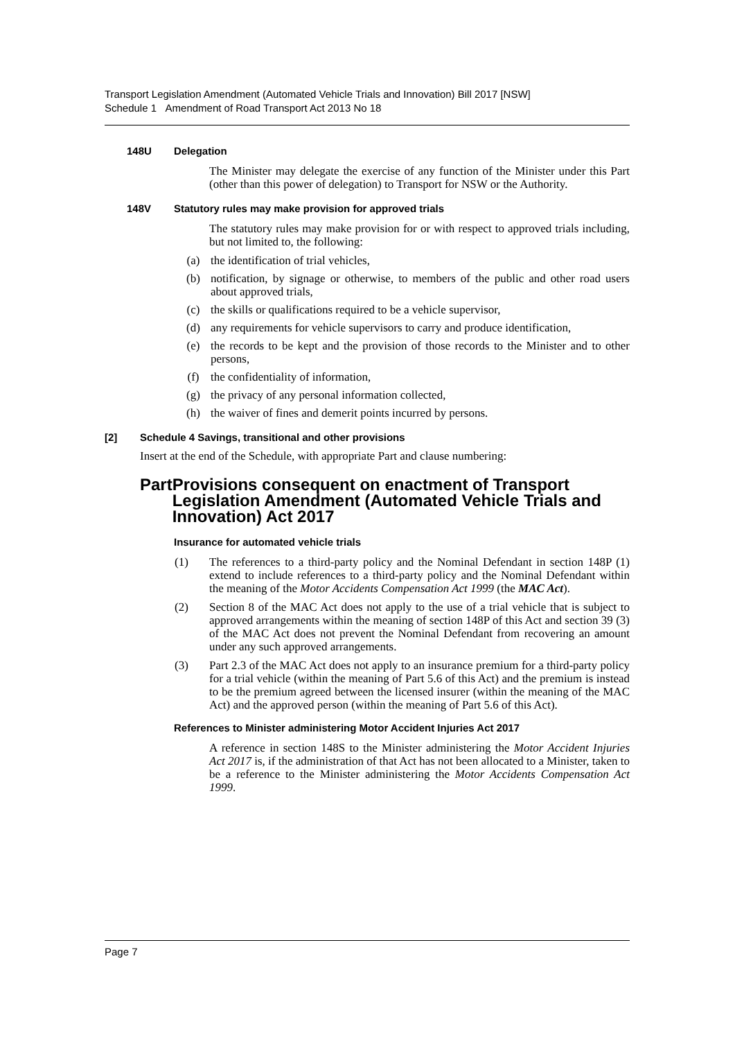Transport Legislation Amendment (Automated Vehicle Trials and Innovation) Bill 2017 [NSW]
Schedule 1 Amendment of Road Transport Act 2013 No 18
148U Delegation
The Minister may delegate the exercise of any function of the Minister under this Part (other than this power of delegation) to Transport for NSW or the Authority.
148V Statutory rules may make provision for approved trials
The statutory rules may make provision for or with respect to approved trials including, but not limited to, the following:
(a) the identification of trial vehicles,
(b) notification, by signage or otherwise, to members of the public and other road users about approved trials,
(c) the skills or qualifications required to be a vehicle supervisor,
(d) any requirements for vehicle supervisors to carry and produce identification,
(e) the records to be kept and the provision of those records to the Minister and to other persons,
(f) the confidentiality of information,
(g) the privacy of any personal information collected,
(h) the waiver of fines and demerit points incurred by persons.
[2] Schedule 4 Savings, transitional and other provisions
Insert at the end of the Schedule, with appropriate Part and clause numbering:
Part Provisions consequent on enactment of Transport Legislation Amendment (Automated Vehicle Trials and Innovation) Act 2017
Insurance for automated vehicle trials
(1) The references to a third-party policy and the Nominal Defendant in section 148P (1) extend to include references to a third-party policy and the Nominal Defendant within the meaning of the Motor Accidents Compensation Act 1999 (the MAC Act).
(2) Section 8 of the MAC Act does not apply to the use of a trial vehicle that is subject to approved arrangements within the meaning of section 148P of this Act and section 39 (3) of the MAC Act does not prevent the Nominal Defendant from recovering an amount under any such approved arrangements.
(3) Part 2.3 of the MAC Act does not apply to an insurance premium for a third-party policy for a trial vehicle (within the meaning of Part 5.6 of this Act) and the premium is instead to be the premium agreed between the licensed insurer (within the meaning of the MAC Act) and the approved person (within the meaning of Part 5.6 of this Act).
References to Minister administering Motor Accident Injuries Act 2017
A reference in section 148S to the Minister administering the Motor Accident Injuries Act 2017 is, if the administration of that Act has not been allocated to a Minister, taken to be a reference to the Minister administering the Motor Accidents Compensation Act 1999.
Page 7